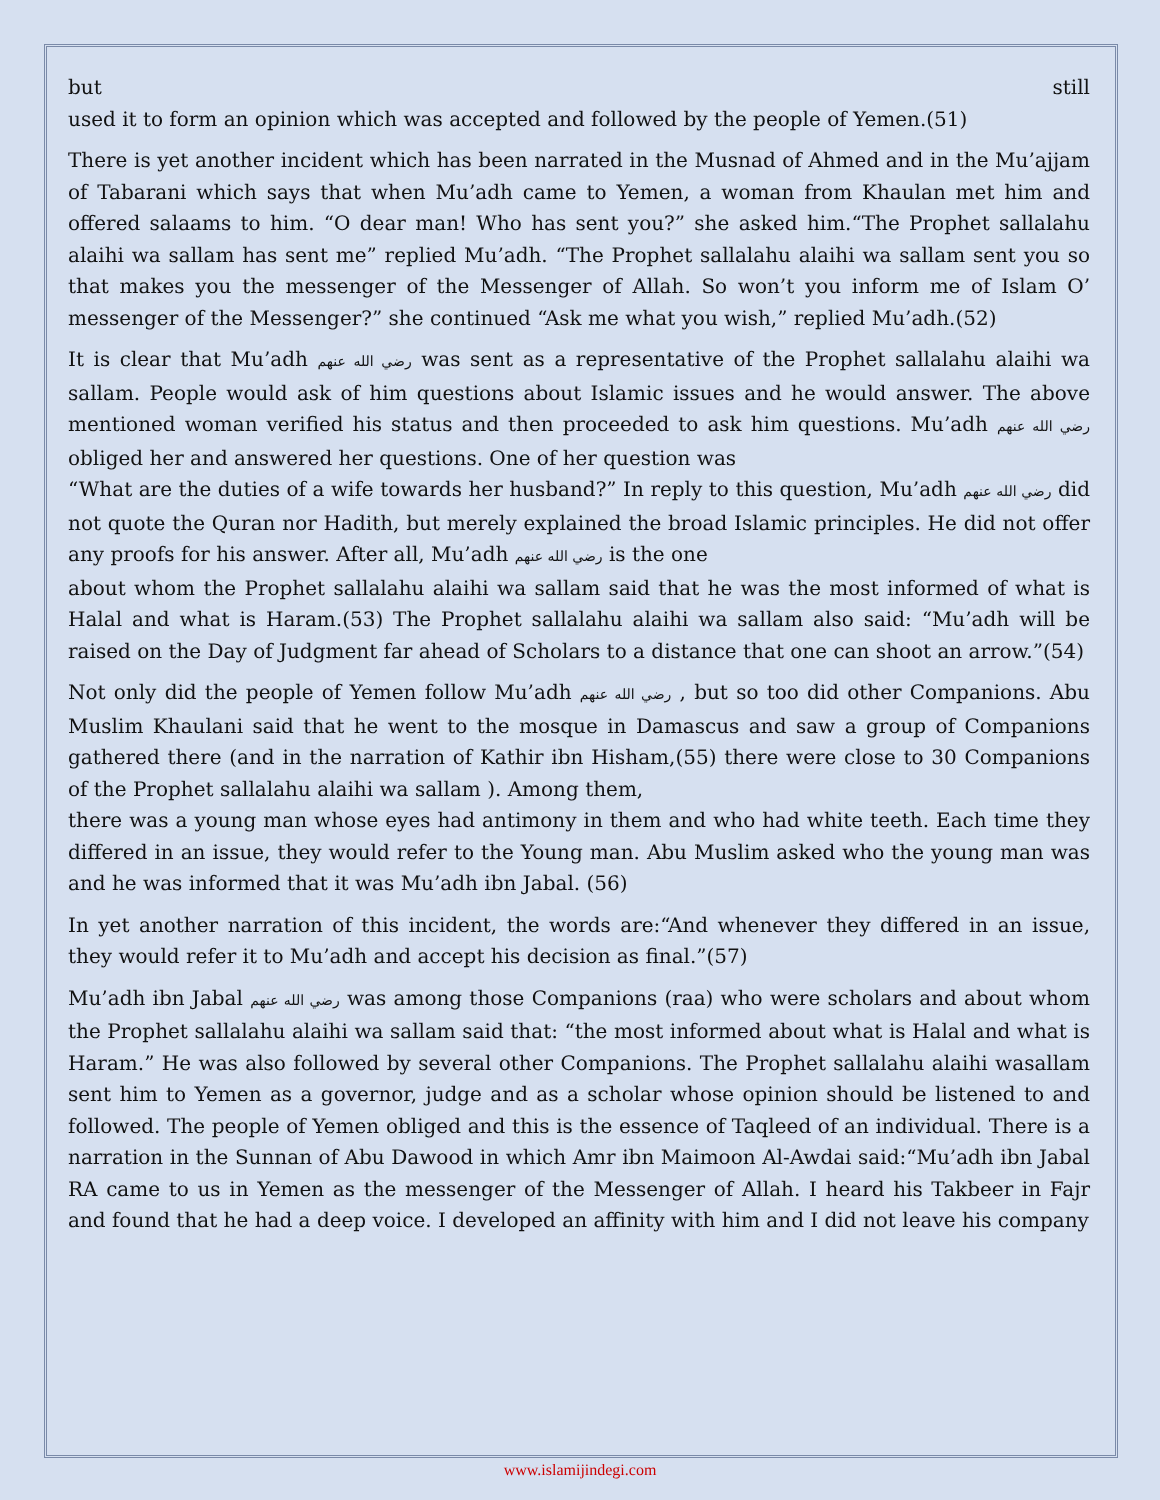but still
used it to form an opinion which was accepted and followed by the people of Yemen.(51)
There is yet another incident which has been narrated in the Musnad of Ahmed and in the Mu’ajjam of Tabarani which says that when Mu’adh came to Yemen, a woman from Khaulan met him and offered salaams to him. “O dear man! Who has sent you?” she asked him.“The Prophet sallalahu alaihi wa sallam has sent me” replied Mu’adh. “The Prophet sallalahu alaihi wa sallam sent you so that makes you the messenger of the Messenger of Allah. So won’t you inform me of Islam O’ messenger of the Messenger?” she continued “Ask me what you wish,” replied Mu’adh.(52)
It is clear that Mu’adh رضي الله عنهم was sent as a representative of the Prophet sallalahu alaihi wa sallam. People would ask of him questions about Islamic issues and he would answer. The above mentioned woman verified his status and then proceeded to ask him questions. Mu’adh رضي الله عنهم obliged her and answered her questions. One of her question was
“What are the duties of a wife towards her husband?” In reply to this question, Mu’adh رضي الله عنهم did not quote the Quran nor Hadith, but merely explained the broad Islamic principles. He did not offer any proofs for his answer. After all, Mu’adh رضي الله عنهم is the one
about whom the Prophet sallalahu alaihi wa sallam said that he was the most informed of what is Halal and what is Haram.(53) The Prophet sallalahu alaihi wa sallam also said: “Mu’adh will be raised on the Day of Judgment far ahead of Scholars to a distance that one can shoot an arrow.”(54)
Not only did the people of Yemen follow Mu’adh رضي الله عنهم , but so too did other Companions. Abu Muslim Khaulani said that he went to the mosque in Damascus and saw a group of Companions gathered there (and in the narration of Kathir ibn Hisham,(55) there were close to 30 Companions of the Prophet sallalahu alaihi wa sallam ). Among them,
there was a young man whose eyes had antimony in them and who had white teeth. Each time they differed in an issue, they would refer to the Young man. Abu Muslim asked who the young man was and he was informed that it was Mu’adh ibn Jabal. (56)
In yet another narration of this incident, the words are:“And whenever they differed in an issue, they would refer it to Mu’adh and accept his decision as final.”(57)
Mu’adh ibn Jabal رضي الله عنهم was among those Companions (raa) who were scholars and about whom the Prophet sallalahu alaihi wa sallam said that: “the most informed about what is Halal and what is Haram.” He was also followed by several other Companions. The Prophet sallalahu alaihi wasallam sent him to Yemen as a governor, judge and as a scholar whose opinion should be listened to and followed. The people of Yemen obliged and this is the essence of Taqleed of an individual. There is a narration in the Sunnan of Abu Dawood in which Amr ibn Maimoon Al-Awdai said:“Mu’adh ibn Jabal RA came to us in Yemen as the messenger of the Messenger of Allah. I heard his Takbeer in Fajr and found that he had a deep voice. I developed an affinity with him and I did not leave his company
www.islamijindegi.com